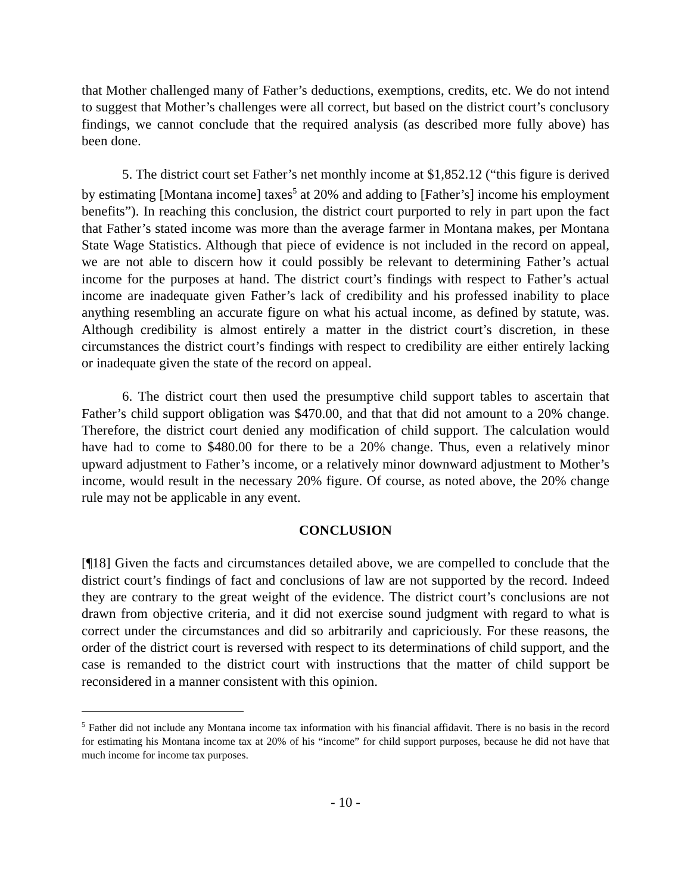that Mother challenged many of Father’s deductions, exemptions, credits, etc. We do not intend to suggest that Mother’s challenges were all correct, but based on the district court’s conclusory findings, we cannot conclude that the required analysis (as described more fully above) has been done.
5. The district court set Father’s net monthly income at $1,852.12 (“this figure is derived by estimating [Montana income] taxes<sup>5</sup> at 20% and adding to [Father’s] income his employment benefits”). In reaching this conclusion, the district court purported to rely in part upon the fact that Father’s stated income was more than the average farmer in Montana makes, per Montana State Wage Statistics. Although that piece of evidence is not included in the record on appeal, we are not able to discern how it could possibly be relevant to determining Father’s actual income for the purposes at hand. The district court’s findings with respect to Father’s actual income are inadequate given Father’s lack of credibility and his professed inability to place anything resembling an accurate figure on what his actual income, as defined by statute, was. Although credibility is almost entirely a matter in the district court’s discretion, in these circumstances the district court’s findings with respect to credibility are either entirely lacking or inadequate given the state of the record on appeal.
6. The district court then used the presumptive child support tables to ascertain that Father’s child support obligation was $470.00, and that that did not amount to a 20% change. Therefore, the district court denied any modification of child support. The calculation would have had to come to $480.00 for there to be a 20% change. Thus, even a relatively minor upward adjustment to Father’s income, or a relatively minor downward adjustment to Mother’s income, would result in the necessary 20% figure. Of course, as noted above, the 20% change rule may not be applicable in any event.
CONCLUSION
[¶18] Given the facts and circumstances detailed above, we are compelled to conclude that the district court’s findings of fact and conclusions of law are not supported by the record. Indeed they are contrary to the great weight of the evidence. The district court’s conclusions are not drawn from objective criteria, and it did not exercise sound judgment with regard to what is correct under the circumstances and did so arbitrarily and capriciously. For these reasons, the order of the district court is reversed with respect to its determinations of child support, and the case is remanded to the district court with instructions that the matter of child support be reconsidered in a manner consistent with this opinion.
<sup>5</sup> Father did not include any Montana income tax information with his financial affidavit. There is no basis in the record for estimating his Montana income tax at 20% of his “income” for child support purposes, because he did not have that much income for income tax purposes.
- 10 -